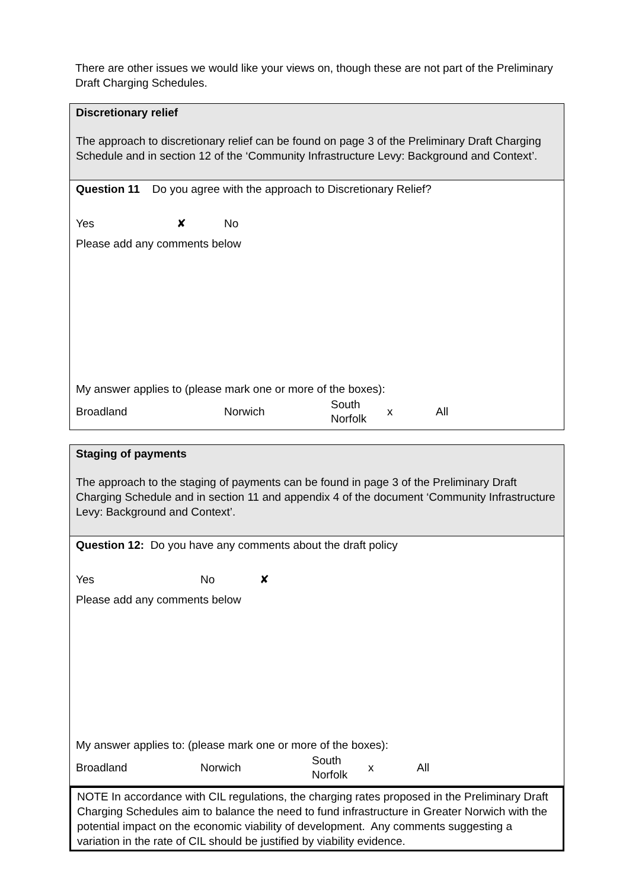There are other issues we would like your views on, though these are not part of the Preliminary Draft Charging Schedules.
Discretionary relief
The approach to discretionary relief can be found on page 3 of the Preliminary Draft Charging Schedule and in section 12 of the ‘Community Infrastructure Levy: Background and Context’.
Question 11 Do you agree with the approach to Discretionary Relief?
Yes ✘ No
Please add any comments below
My answer applies to (please mark one or more of the boxes):
Broadland Norwich South
Norfolk x All
Staging of payments
The approach to the staging of payments can be found in page 3 of the Preliminary Draft Charging Schedule and in section 11 and appendix 4 of the document ‘Community Infrastructure Levy: Background and Context’.
Question 12: Do you have any comments about the draft policy
Yes No ✘
Please add any comments below
My answer applies to: (please mark one or more of the boxes):
Broadland Norwich South
Norfolk x All
NOTE In accordance with CIL regulations, the charging rates proposed in the Preliminary Draft Charging Schedules aim to balance the need to fund infrastructure in Greater Norwich with the potential impact on the economic viability of development. Any comments suggesting a variation in the rate of CIL should be justified by viability evidence.